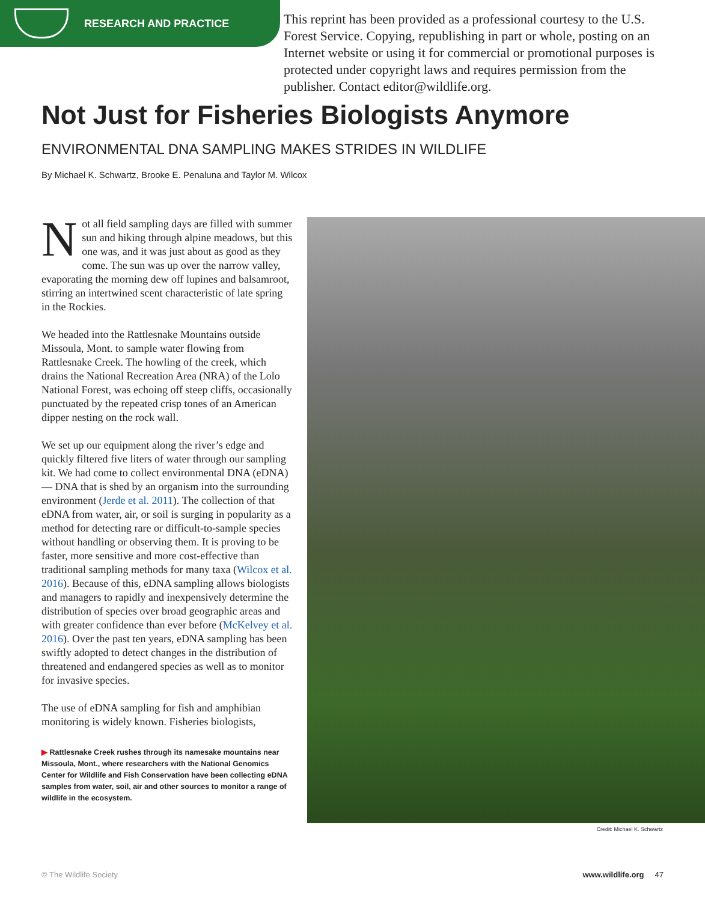RESEARCH AND PRACTICE
This reprint has been provided as a professional courtesy to the U.S. Forest Service. Copying, republishing in part or whole, posting on an Internet website or using it for commercial or promotional purposes is protected under copyright laws and requires permission from the publisher. Contact editor@wildlife.org.
Not Just for Fisheries Biologists Anymore
ENVIRONMENTAL DNA SAMPLING MAKES STRIDES IN WILDLIFE
By Michael K. Schwartz, Brooke E. Penaluna and Taylor M. Wilcox
Not all field sampling days are filled with summer sun and hiking through alpine meadows, but this one was, and it was just about as good as they come. The sun was up over the narrow valley, evaporating the morning dew off lupines and balsamroot, stirring an intertwined scent characteristic of late spring in the Rockies.
We headed into the Rattlesnake Mountains outside Missoula, Mont. to sample water flowing from Rattlesnake Creek. The howling of the creek, which drains the National Recreation Area (NRA) of the Lolo National Forest, was echoing off steep cliffs, occasionally punctuated by the repeated crisp tones of an American dipper nesting on the rock wall.
We set up our equipment along the river’s edge and quickly filtered five liters of water through our sampling kit. We had come to collect environmental DNA (eDNA) — DNA that is shed by an organism into the surrounding environment (Jerde et al. 2011). The collection of that eDNA from water, air, or soil is surging in popularity as a method for detecting rare or difficult-to-sample species without handling or observing them. It is proving to be faster, more sensitive and more cost-effective than traditional sampling methods for many taxa (Wilcox et al. 2016). Because of this, eDNA sampling allows biologists and managers to rapidly and inexpensively determine the distribution of species over broad geographic areas and with greater confidence than ever before (McKelvey et al. 2016). Over the past ten years, eDNA sampling has been swiftly adopted to detect changes in the distribution of threatened and endangered species as well as to monitor for invasive species.
The use of eDNA sampling for fish and amphibian monitoring is widely known. Fisheries biologists,
▶ Rattlesnake Creek rushes through its namesake mountains near Missoula, Mont., where researchers with the National Genomics Center for Wildlife and Fish Conservation have been collecting eDNA samples from water, soil, air and other sources to monitor a range of wildlife in the ecosystem.
Credit: Michael K. Schwartz
© The Wildlife Society www.wildlife.org 47